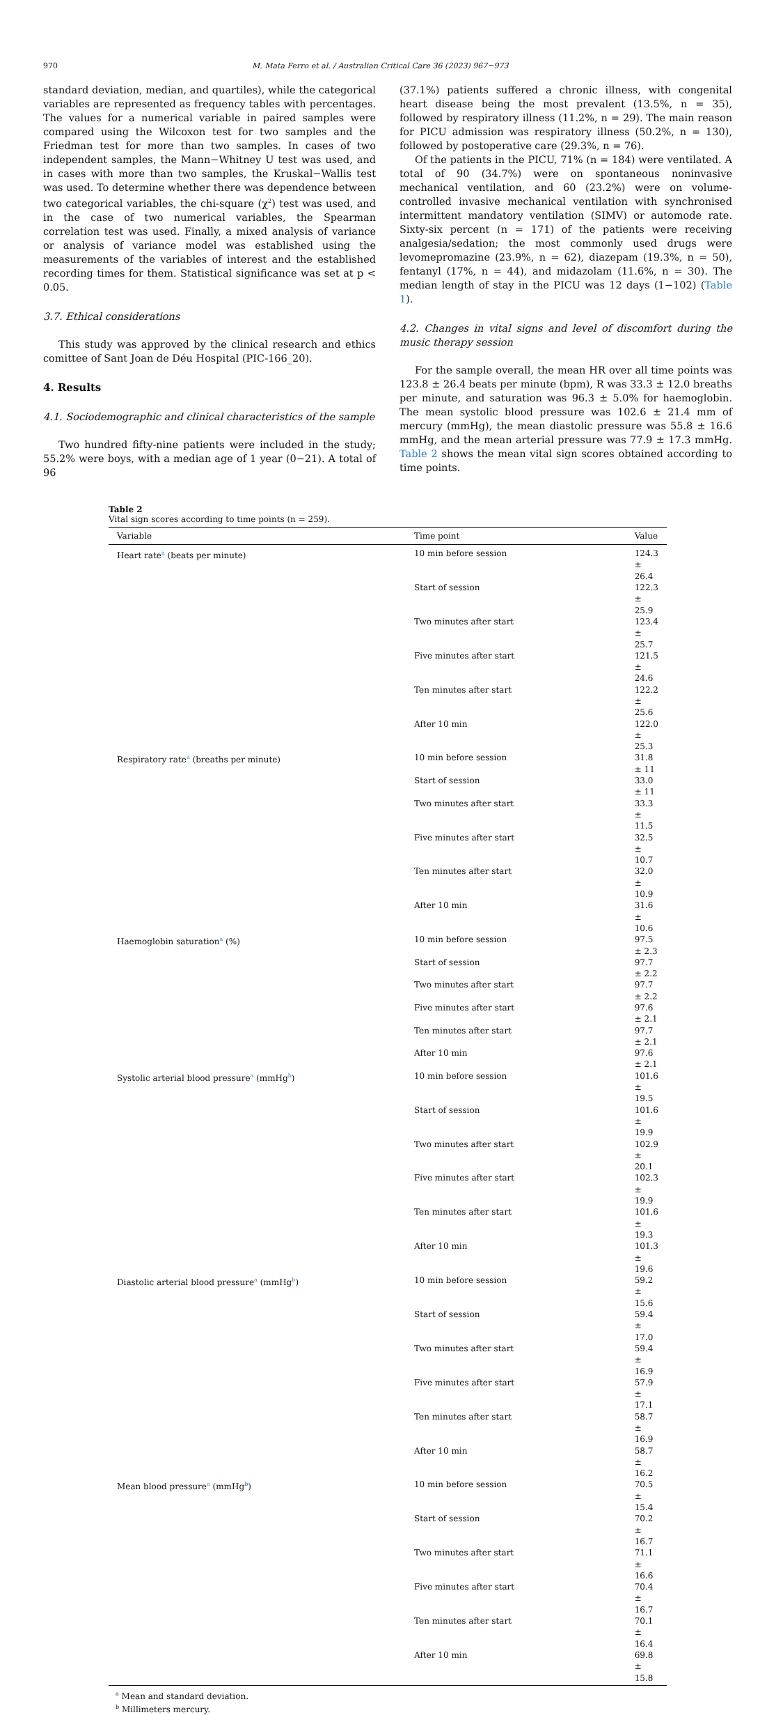970 M. Mata Ferro et al. / Australian Critical Care 36 (2023) 967−973
standard deviation, median, and quartiles), while the categorical variables are represented as frequency tables with percentages. The values for a numerical variable in paired samples were compared using the Wilcoxon test for two samples and the Friedman test for more than two samples. In cases of two independent samples, the Mann−Whitney U test was used, and in cases with more than two samples, the Kruskal−Wallis test was used. To determine whether there was dependence between two categorical variables, the chi-square (χ<sup>2</sup>) test was used, and in the case of two numerical variables, the Spearman correlation test was used. Finally, a mixed analysis of variance or analysis of variance model was established using the measurements of the variables of interest and the established recording times for them. Statistical significance was set at p < 0.05.
3.7. Ethical considerations
This study was approved by the clinical research and ethics comittee of Sant Joan de Déu Hospital (PIC-166_20).
4. Results
4.1. Sociodemographic and clinical characteristics of the sample
Two hundred fifty-nine patients were included in the study; 55.2% were boys, with a median age of 1 year (0−21). A total of 96
(37.1%) patients suffered a chronic illness, with congenital heart disease being the most prevalent (13.5%, n = 35), followed by respiratory illness (11.2%, n = 29). The main reason for PICU admission was respiratory illness (50.2%, n = 130), followed by postoperative care (29.3%, n = 76).
Of the patients in the PICU, 71% (n = 184) were ventilated. A total of 90 (34.7%) were on spontaneous noninvasive mechanical ventilation, and 60 (23.2%) were on volume-controlled invasive mechanical ventilation with synchronised intermittent mandatory ventilation (SIMV) or automode rate. Sixty-six percent (n = 171) of the patients were receiving analgesia/sedation; the most commonly used drugs were levomepromazine (23.9%, n = 62), diazepam (19.3%, n = 50), fentanyl (17%, n = 44), and midazolam (11.6%, n = 30). The median length of stay in the PICU was 12 days (1−102) (Table 1).
4.2. Changes in vital signs and level of discomfort during the music therapy session
For the sample overall, the mean HR over all time points was 123.8 ± 26.4 beats per minute (bpm), R was 33.3 ± 12.0 breaths per minute, and saturation was 96.3 ± 5.0% for haemoglobin. The mean systolic blood pressure was 102.6 ± 21.4 mm of mercury (mmHg), the mean diastolic pressure was 55.8 ± 16.6 mmHg, and the mean arterial pressure was 77.9 ± 17.3 mmHg. Table 2 shows the mean vital sign scores obtained according to time points.
Table 2
Vital sign scores according to time points (n = 259).
| Variable | Time point | Value |
| --- | --- | --- |
| Heart rate<sup>a</sup> (beats per minute) | 10 min before session | 124.3 ± 26.4 |
| | Start of session | 122.3 ± 25.9 |
| | Two minutes after start | 123.4 ± 25.7 |
| | Five minutes after start | 121.5 ± 24.6 |
| | Ten minutes after start | 122.2 ± 25.6 |
| | After 10 min | 122.0 ± 25.3 |
| Respiratory rate<sup>a</sup> (breaths per minute) | 10 min before session | 31.8 ± 11 |
| | Start of session | 33.0 ± 11 |
| | Two minutes after start | 33.3 ± 11.5 |
| | Five minutes after start | 32.5 ± 10.7 |
| | Ten minutes after start | 32.0 ± 10.9 |
| | After 10 min | 31.6 ± 10.6 |
| Haemoglobin saturation<sup>a</sup> (%) | 10 min before session | 97.5 ± 2.3 |
| | Start of session | 97.7 ± 2.2 |
| | Two minutes after start | 97.7 ± 2.2 |
| | Five minutes after start | 97.6 ± 2.1 |
| | Ten minutes after start | 97.7 ± 2.1 |
| | After 10 min | 97.6 ± 2.1 |
| Systolic arterial blood pressure<sup>a</sup> (mmHg<sup>b</sup>) | 10 min before session | 101.6 ± 19.5 |
| | Start of session | 101.6 ± 19.9 |
| | Two minutes after start | 102.9 ± 20.1 |
| | Five minutes after start | 102.3 ± 19.9 |
| | Ten minutes after start | 101.6 ± 19.3 |
| | After 10 min | 101.3 ± 19.6 |
| Diastolic arterial blood pressure<sup>a</sup> (mmHg<sup>b</sup>) | 10 min before session | 59.2 ± 15.6 |
| | Start of session | 59.4 ± 17.0 |
| | Two minutes after start | 59.4 ± 16.9 |
| | Five minutes after start | 57.9 ± 17.1 |
| | Ten minutes after start | 58.7 ± 16.9 |
| | After 10 min | 58.7 ± 16.2 |
| Mean blood pressure<sup>a</sup> (mmHg<sup>b</sup>) | 10 min before session | 70.5 ± 15.4 |
| | Start of session | 70.2 ± 16.7 |
| | Two minutes after start | 71.1 ± 16.6 |
| | Five minutes after start | 70.4 ± 16.7 |
| | Ten minutes after start | 70.1 ± 16.4 |
| | After 10 min | 69.8 ± 15.8 |
<sup>a</sup> Mean and standard deviation.
<sup>b</sup> Millimeters mercury.